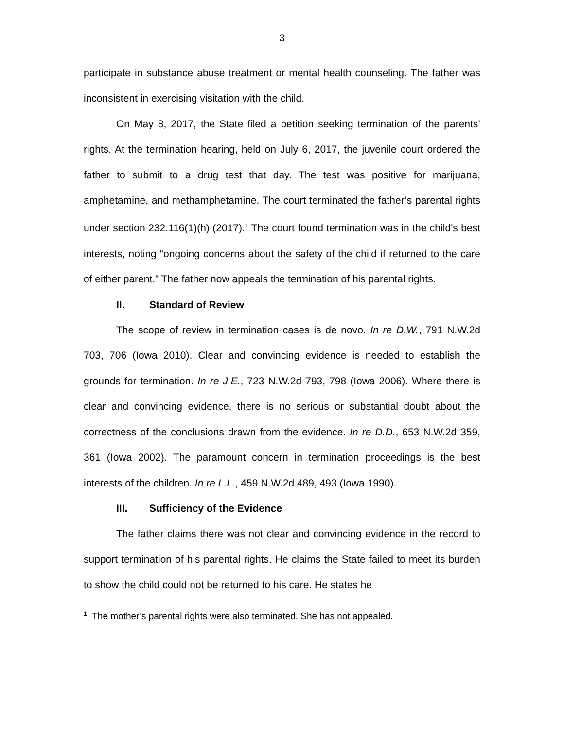3
participate in substance abuse treatment or mental health counseling. The father was inconsistent in exercising visitation with the child.
On May 8, 2017, the State filed a petition seeking termination of the parents’ rights. At the termination hearing, held on July 6, 2017, the juvenile court ordered the father to submit to a drug test that day. The test was positive for marijuana, amphetamine, and methamphetamine. The court terminated the father’s parental rights under section 232.116(1)(h) (2017).<sup>1</sup> The court found termination was in the child’s best interests, noting “ongoing concerns about the safety of the child if returned to the care of either parent.” The father now appeals the termination of his parental rights.
II. Standard of Review
The scope of review in termination cases is de novo. In re D.W., 791 N.W.2d 703, 706 (Iowa 2010). Clear and convincing evidence is needed to establish the grounds for termination. In re J.E., 723 N.W.2d 793, 798 (Iowa 2006). Where there is clear and convincing evidence, there is no serious or substantial doubt about the correctness of the conclusions drawn from the evidence. In re D.D., 653 N.W.2d 359, 361 (Iowa 2002). The paramount concern in termination proceedings is the best interests of the children. In re L.L., 459 N.W.2d 489, 493 (Iowa 1990).
III. Sufficiency of the Evidence
The father claims there was not clear and convincing evidence in the record to support termination of his parental rights. He claims the State failed to meet its burden to show the child could not be returned to his care. He states he
<sup>1</sup> The mother’s parental rights were also terminated. She has not appealed.